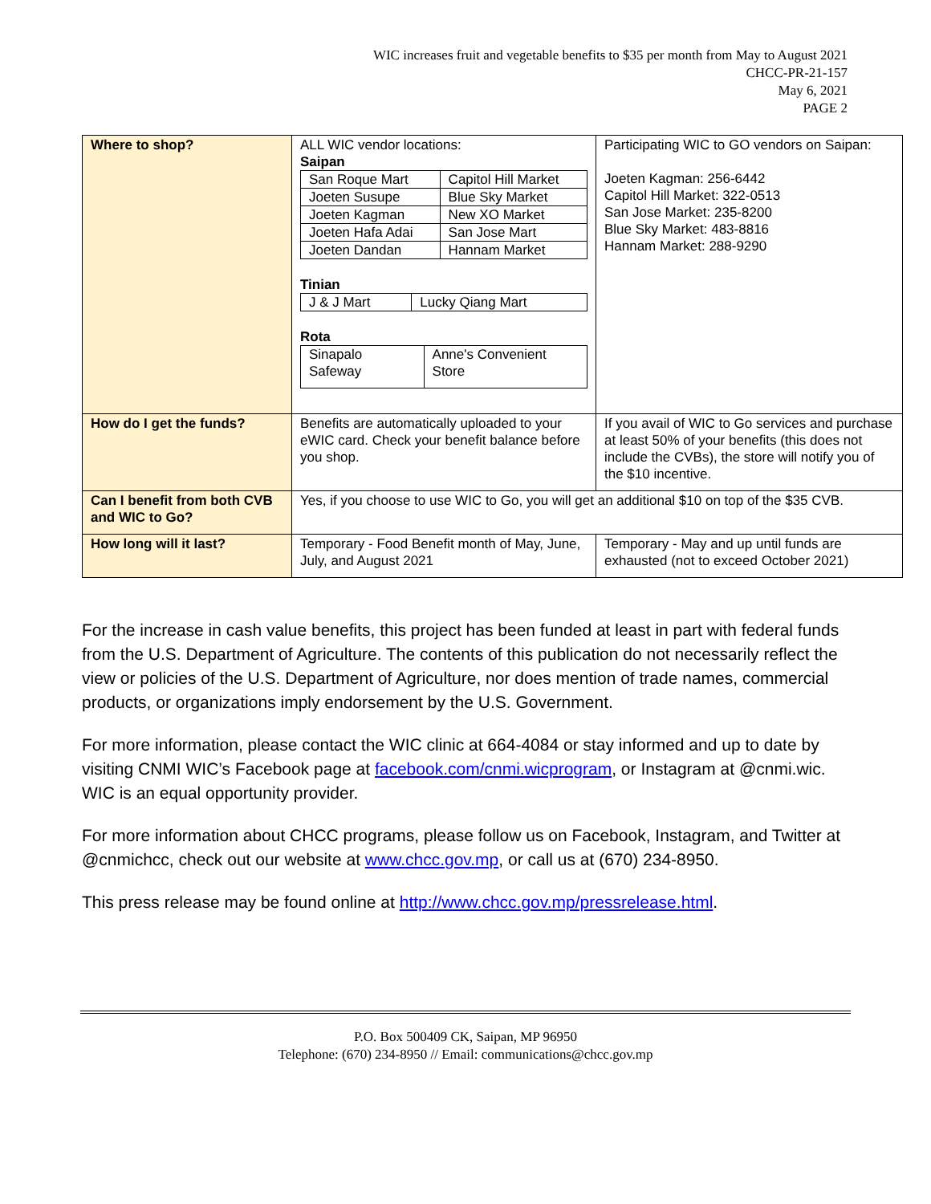WIC increases fruit and vegetable benefits to $35 per month from May to August 2021
CHCC-PR-21-157
May 6, 2021
PAGE 2
| Where to shop? | ALL WIC vendor locations: Saipan / San Roque Mart / Capitol Hill Market / / Joeten Susupe / Blue Sky Market / / Joeten Kagman / New XO Market / / Joeten Hafa Adai / San Jose Mart / / Joeten Dandan / Hannam Market / Tinian / J & J Mart / Lucky Qiang Mart / Rota / Sinapalo Safeway / Anne's Convenient Store / | Participating WIC to GO vendors on Saipan: Joeten Kagman: 256-6442 Capitol Hill Market: 322-0513 San Jose Market: 235-8200 Blue Sky Market: 483-8816 Hannam Market: 288-9290 |
| How do I get the funds? | Benefits are automatically uploaded to your eWIC card. Check your benefit balance before you shop. | If you avail of WIC to Go services and purchase at least 50% of your benefits (this does not include the CVBs), the store will notify you of the $10 incentive. |
| Can I benefit from both CVB and WIC to Go? | Yes, if you choose to use WIC to Go, you will get an additional $10 on top of the $35 CVB. | |
| How long will it last? | Temporary - Food Benefit month of May, June, July, and August 2021 | Temporary - May and up until funds are exhausted (not to exceed October 2021) |
For the increase in cash value benefits, this project has been funded at least in part with federal funds from the U.S. Department of Agriculture. The contents of this publication do not necessarily reflect the view or policies of the U.S. Department of Agriculture, nor does mention of trade names, commercial products, or organizations imply endorsement by the U.S. Government.
For more information, please contact the WIC clinic at 664-4084 or stay informed and up to date by visiting CNMI WIC’s Facebook page at facebook.com/cnmi.wicprogram, or Instagram at @cnmi.wic. WIC is an equal opportunity provider.
For more information about CHCC programs, please follow us on Facebook, Instagram, and Twitter at @cnmichcc, check out our website at www.chcc.gov.mp, or call us at (670) 234-8950.
This press release may be found online at http://www.chcc.gov.mp/pressrelease.html.
P.O. Box 500409 CK, Saipan, MP 96950
Telephone: (670) 234-8950 // Email: communications@chcc.gov.mp